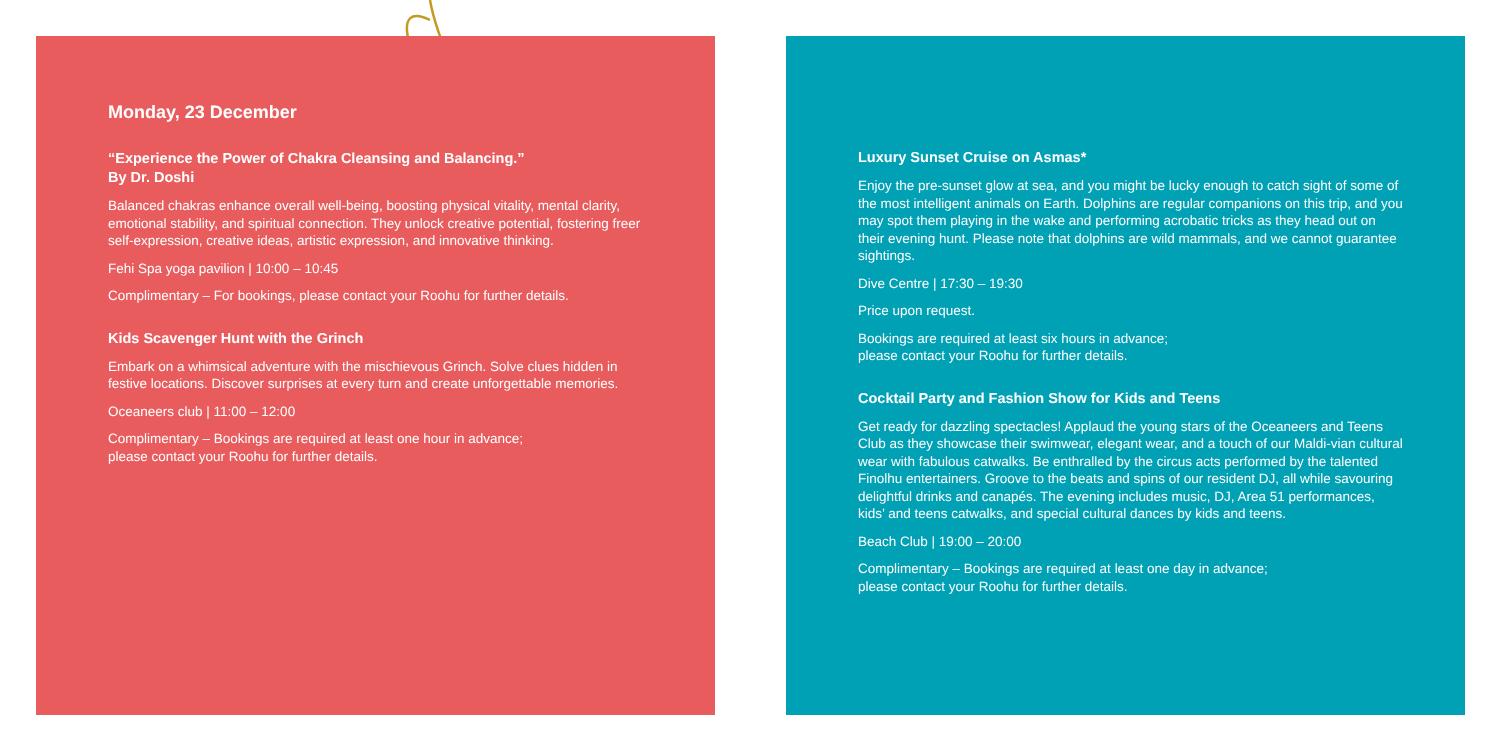Monday, 23 December
“Experience the Power of Chakra Cleansing and Balancing.”
By Dr. Doshi
Balanced chakras enhance overall well-being, boosting physical vitality, mental clarity, emotional stability, and spiritual connection. They unlock creative potential, fostering freer self-expression, creative ideas, artistic expression, and innovative thinking.
Fehi Spa yoga pavilion | 10:00 – 10:45
Complimentary – For bookings, please contact your Roohu for further details.
Kids Scavenger Hunt with the Grinch
Embark on a whimsical adventure with the mischievous Grinch. Solve clues hidden in festive locations. Discover surprises at every turn and create unforgettable memories.
Oceaneers club | 11:00 – 12:00
Complimentary – Bookings are required at least one hour in advance;
please contact your Roohu for further details.
Luxury Sunset Cruise on Asmas*
Enjoy the pre-sunset glow at sea, and you might be lucky enough to catch sight of some of the most intelligent animals on Earth. Dolphins are regular companions on this trip, and you may spot them playing in the wake and performing acrobatic tricks as they head out on their evening hunt. Please note that dolphins are wild mammals, and we cannot guarantee sightings.
Dive Centre | 17:30 – 19:30
Price upon request.
Bookings are required at least six hours in advance;
please contact your Roohu for further details.
Cocktail Party and Fashion Show for Kids and Teens
Get ready for dazzling spectacles! Applaud the young stars of the Oceaneers and Teens Club as they showcase their swimwear, elegant wear, and a touch of our Maldi-vian cultural wear with fabulous catwalks. Be enthralled by the circus acts performed by the talented Finolhu entertainers. Groove to the beats and spins of our resident DJ, all while savouring delightful drinks and canapés. The evening includes music, DJ, Area 51 performances, kids’ and teens catwalks, and special cultural dances by kids and teens.
Beach Club | 19:00 – 20:00
Complimentary – Bookings are required at least one day in advance;
please contact your Roohu for further details.